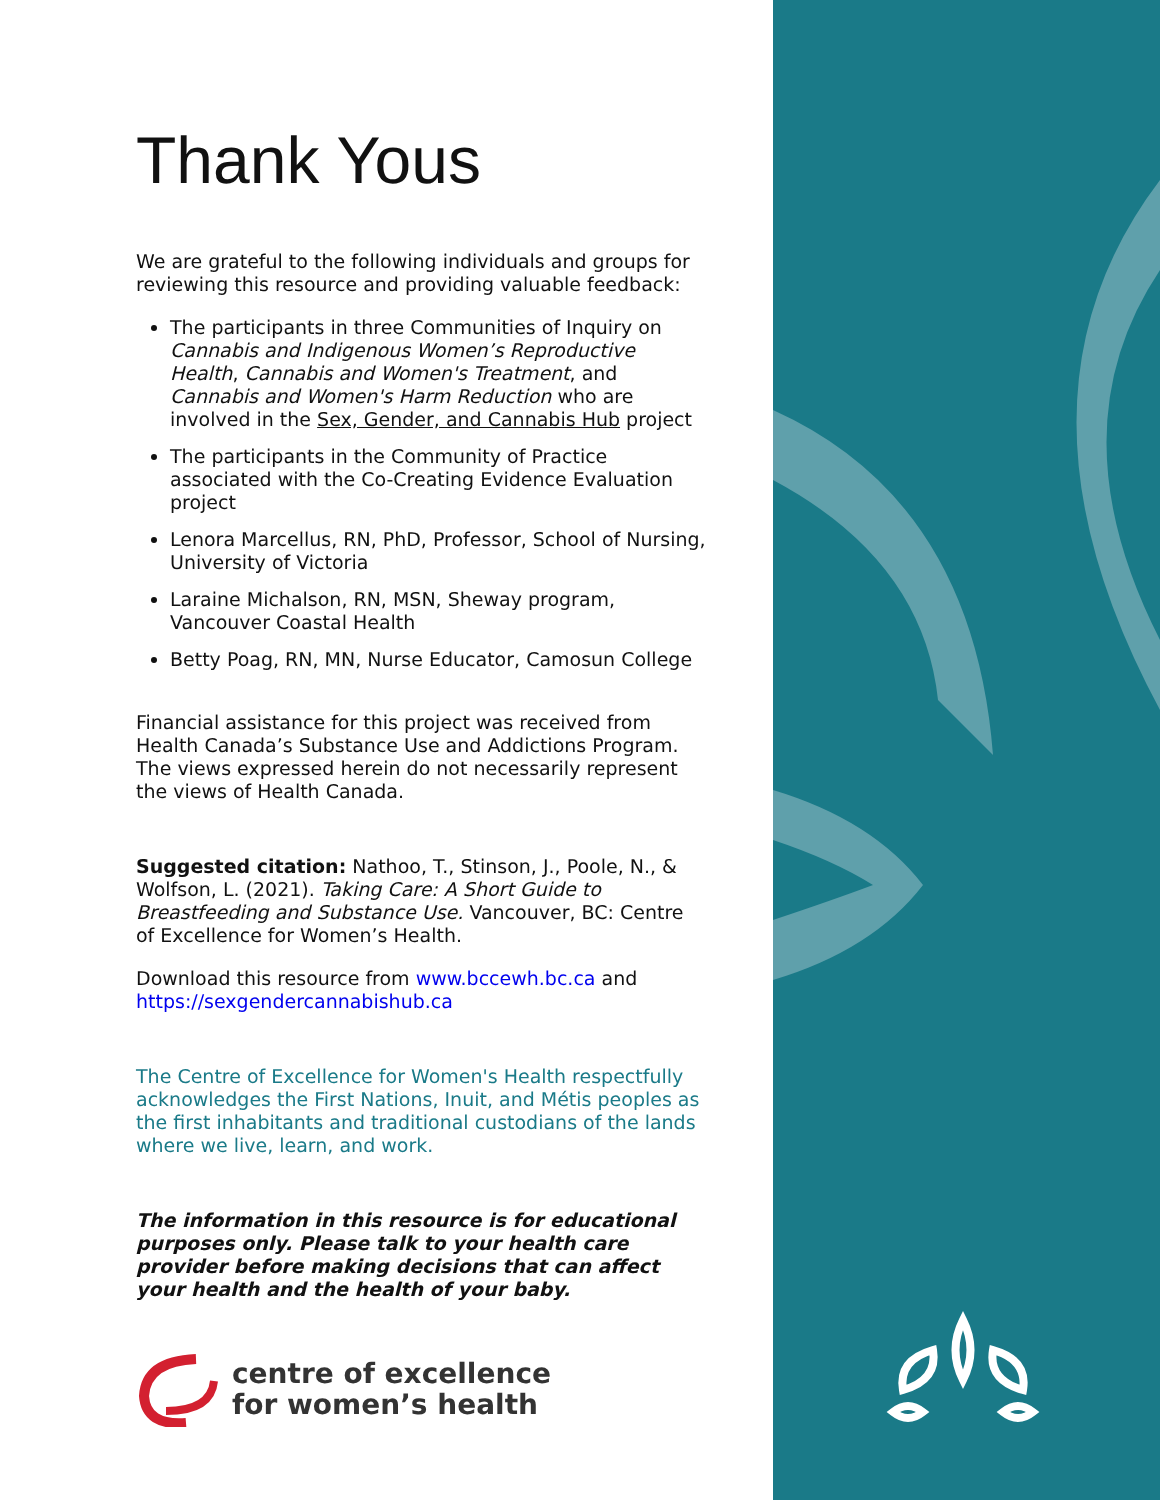Thank Yous
We are grateful to the following individuals and groups for reviewing this resource and providing valuable feedback:
The participants in three Communities of Inquiry on Cannabis and Indigenous Women’s Reproductive Health, Cannabis and Women's Treatment, and Cannabis and Women's Harm Reduction who are involved in the Sex, Gender, and Cannabis Hub project
The participants in the Community of Practice associated with the Co-Creating Evidence Evaluation project
Lenora Marcellus, RN, PhD, Professor, School of Nursing, University of Victoria
Laraine Michalson, RN, MSN, Sheway program, Vancouver Coastal Health
Betty Poag, RN, MN, Nurse Educator, Camosun College
Financial assistance for this project was received from Health Canada’s Substance Use and Addictions Program. The views expressed herein do not necessarily represent the views of Health Canada.
Suggested citation: Nathoo, T., Stinson, J., Poole, N., & Wolfson, L. (2021). Taking Care: A Short Guide to Breastfeeding and Substance Use. Vancouver, BC: Centre of Excellence for Women’s Health.
Download this resource from www.bccewh.bc.ca and https://sexgendercannabishub.ca
The Centre of Excellence for Women's Health respectfully acknowledges the First Nations, Inuit, and Métis peoples as the first inhabitants and traditional custodians of the lands where we live, learn, and work.
The information in this resource is for educational purposes only. Please talk to your health care provider before making decisions that can affect your health and the health of your baby.
centre of excellence
for women’s health